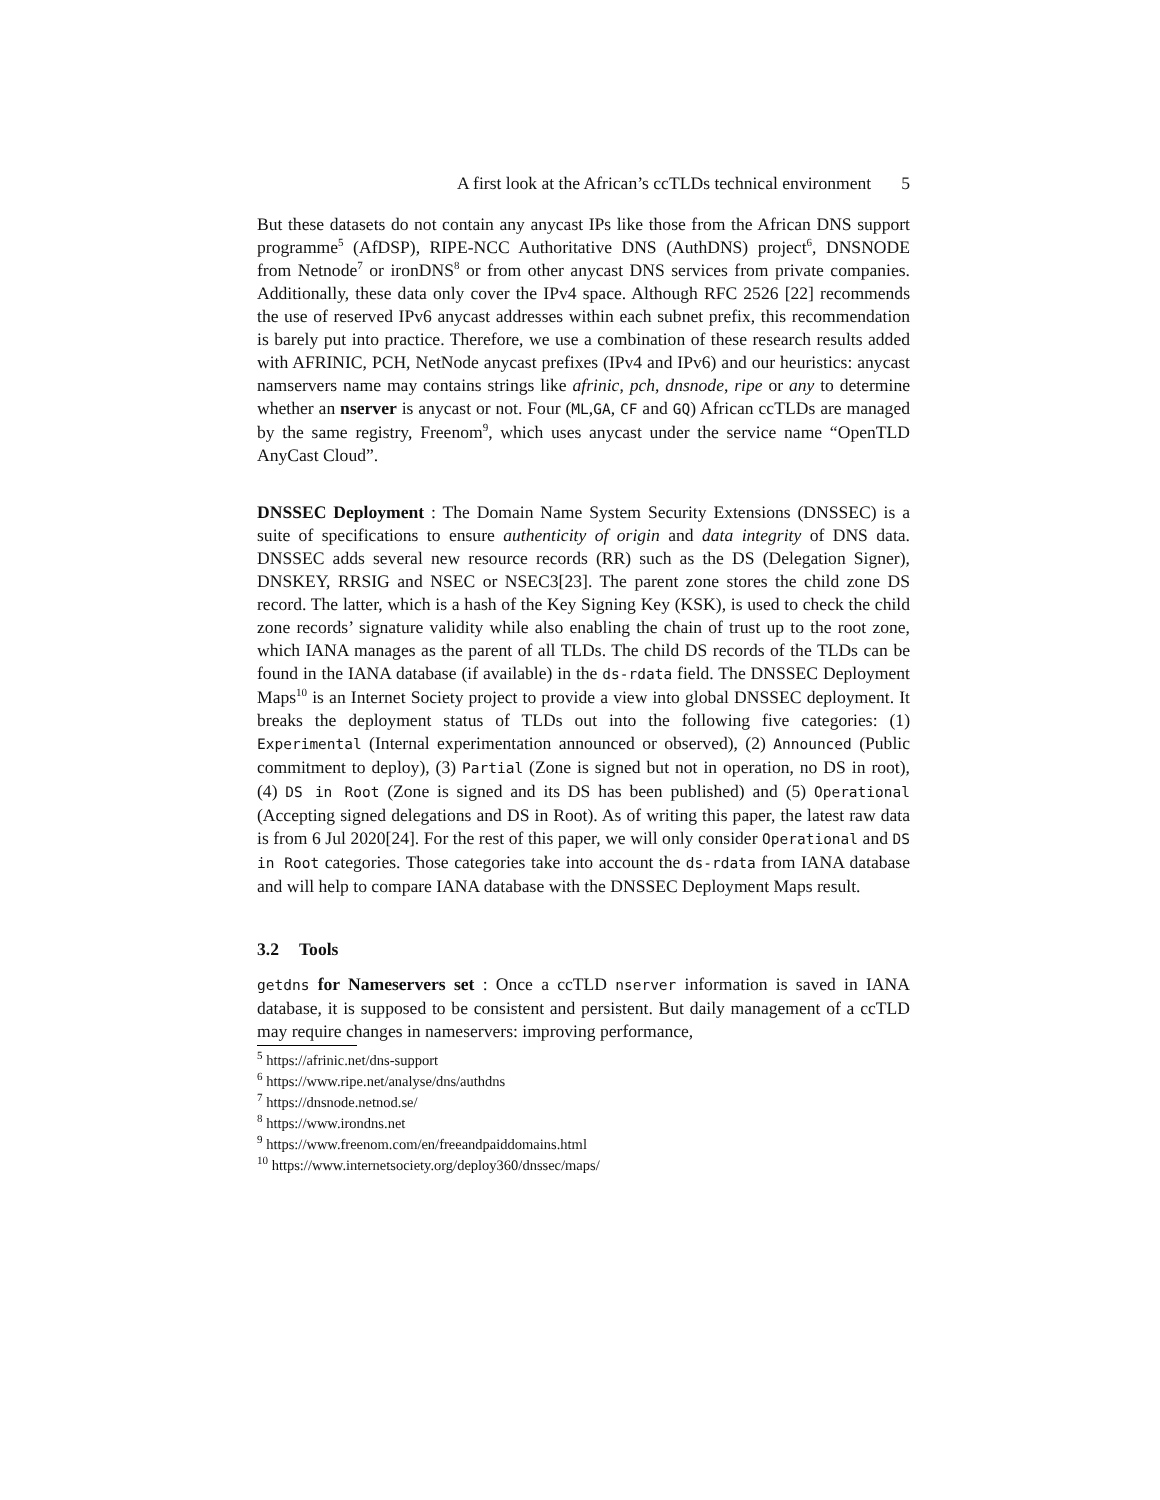A first look at the African’s ccTLDs technical environment 5
But these datasets do not contain any anycast IPs like those from the African DNS support programme<sup>5</sup> (AfDSP), RIPE-NCC Authoritative DNS (AuthDNS) project<sup>6</sup>, DNSNODE from Netnode<sup>7</sup> or ironDNS<sup>8</sup> or from other anycast DNS services from private companies. Additionally, these data only cover the IPv4 space. Although RFC 2526 [22] recommends the use of reserved IPv6 anycast addresses within each subnet prefix, this recommendation is barely put into practice. Therefore, we use a combination of these research results added with AFRINIC, PCH, NetNode anycast prefixes (IPv4 and IPv6) and our heuristics: anycast namservers name may contains strings like afrinic, pch, dnsnode, ripe or any to determine whether an nserver is anycast or not. Four (ML,GA, CF and GQ) African ccTLDs are managed by the same registry, Freenom<sup>9</sup>, which uses anycast under the service name “OpenTLD AnyCast Cloud”.
DNSSEC Deployment : The Domain Name System Security Extensions (DNSSEC) is a suite of specifications to ensure authenticity of origin and data integrity of DNS data. DNSSEC adds several new resource records (RR) such as the DS (Delegation Signer), DNSKEY, RRSIG and NSEC or NSEC3[23]. The parent zone stores the child zone DS record. The latter, which is a hash of the Key Signing Key (KSK), is used to check the child zone records’ signature validity while also enabling the chain of trust up to the root zone, which IANA manages as the parent of all TLDs. The child DS records of the TLDs can be found in the IANA database (if available) in the ds-rdata field. The DNSSEC Deployment Maps<sup>10</sup> is an Internet Society project to provide a view into global DNSSEC deployment. It breaks the deployment status of TLDs out into the following five categories: (1) Experimental (Internal experimentation announced or observed), (2) Announced (Public commitment to deploy), (3) Partial (Zone is signed but not in operation, no DS in root), (4) DS in Root (Zone is signed and its DS has been published) and (5) Operational (Accepting signed delegations and DS in Root). As of writing this paper, the latest raw data is from 6 Jul 2020[24]. For the rest of this paper, we will only consider Operational and DS in Root categories. Those categories take into account the ds-rdata from IANA database and will help to compare IANA database with the DNSSEC Deployment Maps result.
3.2 Tools
getdns for Nameservers set : Once a ccTLD nserver information is saved in IANA database, it is supposed to be consistent and persistent. But daily management of a ccTLD may require changes in nameservers: improving performance,
<sup>5</sup> https://afrinic.net/dns-support
<sup>6</sup> https://www.ripe.net/analyse/dns/authdns
<sup>7</sup> https://dnsnode.netnod.se/
<sup>8</sup> https://www.irondns.net
<sup>9</sup> https://www.freenom.com/en/freeandpaiddomains.html
<sup>10</sup> https://www.internetsociety.org/deploy360/dnssec/maps/